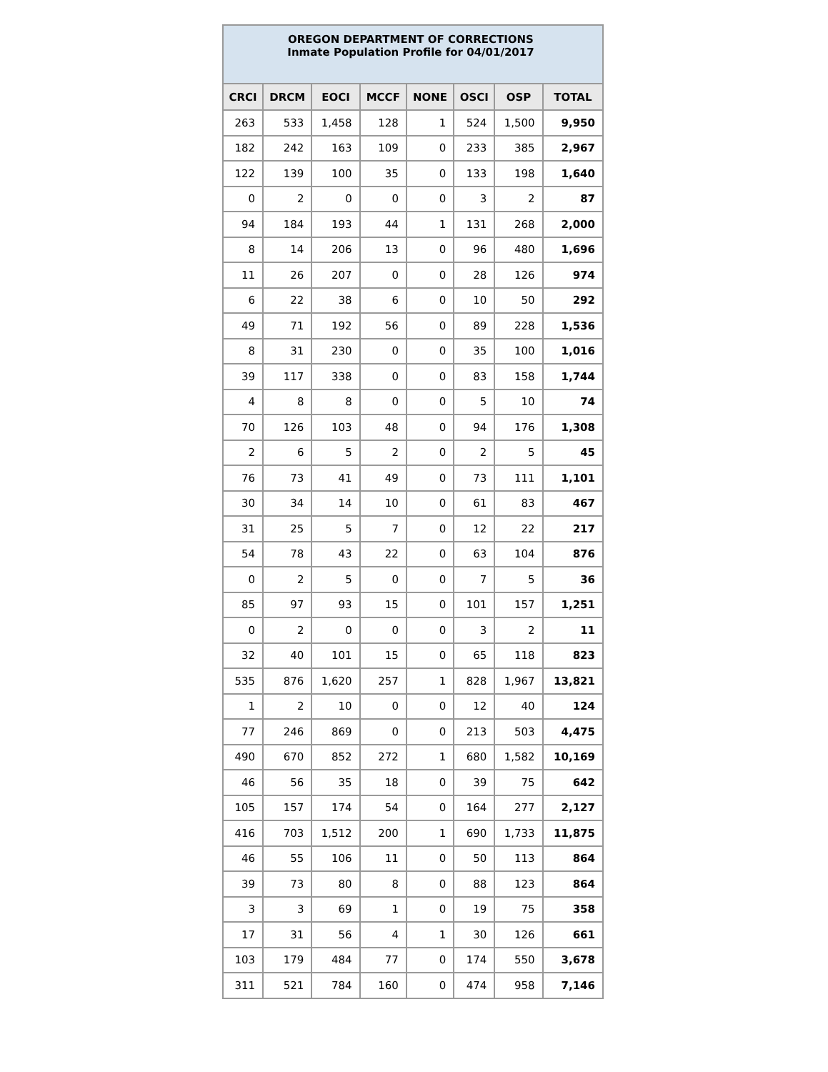| OREGON DEPARTMENT OF CORRECTIONS Inmate Population Profile for 04/01/2017 | | | | | | | |
| CRCI | DRCM | EOCI | MCCF | NONE | OSCI | OSP | TOTAL |
| 263 | 533 | 1,458 | 128 | 1 | 524 | 1,500 | 9,950 |
| 182 | 242 | 163 | 109 | 0 | 233 | 385 | 2,967 |
| 122 | 139 | 100 | 35 | 0 | 133 | 198 | 1,640 |
| 0 | 2 | 0 | 0 | 0 | 3 | 2 | 87 |
| 94 | 184 | 193 | 44 | 1 | 131 | 268 | 2,000 |
| 8 | 14 | 206 | 13 | 0 | 96 | 480 | 1,696 |
| 11 | 26 | 207 | 0 | 0 | 28 | 126 | 974 |
| 6 | 22 | 38 | 6 | 0 | 10 | 50 | 292 |
| 49 | 71 | 192 | 56 | 0 | 89 | 228 | 1,536 |
| 8 | 31 | 230 | 0 | 0 | 35 | 100 | 1,016 |
| 39 | 117 | 338 | 0 | 0 | 83 | 158 | 1,744 |
| 4 | 8 | 8 | 0 | 0 | 5 | 10 | 74 |
| 70 | 126 | 103 | 48 | 0 | 94 | 176 | 1,308 |
| 2 | 6 | 5 | 2 | 0 | 2 | 5 | 45 |
| 76 | 73 | 41 | 49 | 0 | 73 | 111 | 1,101 |
| 30 | 34 | 14 | 10 | 0 | 61 | 83 | 467 |
| 31 | 25 | 5 | 7 | 0 | 12 | 22 | 217 |
| 54 | 78 | 43 | 22 | 0 | 63 | 104 | 876 |
| 0 | 2 | 5 | 0 | 0 | 7 | 5 | 36 |
| 85 | 97 | 93 | 15 | 0 | 101 | 157 | 1,251 |
| 0 | 2 | 0 | 0 | 0 | 3 | 2 | 11 |
| 32 | 40 | 101 | 15 | 0 | 65 | 118 | 823 |
| 535 | 876 | 1,620 | 257 | 1 | 828 | 1,967 | 13,821 |
| 1 | 2 | 10 | 0 | 0 | 12 | 40 | 124 |
| 77 | 246 | 869 | 0 | 0 | 213 | 503 | 4,475 |
| 490 | 670 | 852 | 272 | 1 | 680 | 1,582 | 10,169 |
| 46 | 56 | 35 | 18 | 0 | 39 | 75 | 642 |
| 105 | 157 | 174 | 54 | 0 | 164 | 277 | 2,127 |
| 416 | 703 | 1,512 | 200 | 1 | 690 | 1,733 | 11,875 |
| 46 | 55 | 106 | 11 | 0 | 50 | 113 | 864 |
| 39 | 73 | 80 | 8 | 0 | 88 | 123 | 864 |
| 3 | 3 | 69 | 1 | 0 | 19 | 75 | 358 |
| 17 | 31 | 56 | 4 | 1 | 30 | 126 | 661 |
| 103 | 179 | 484 | 77 | 0 | 174 | 550 | 3,678 |
| 311 | 521 | 784 | 160 | 0 | 474 | 958 | 7,146 |